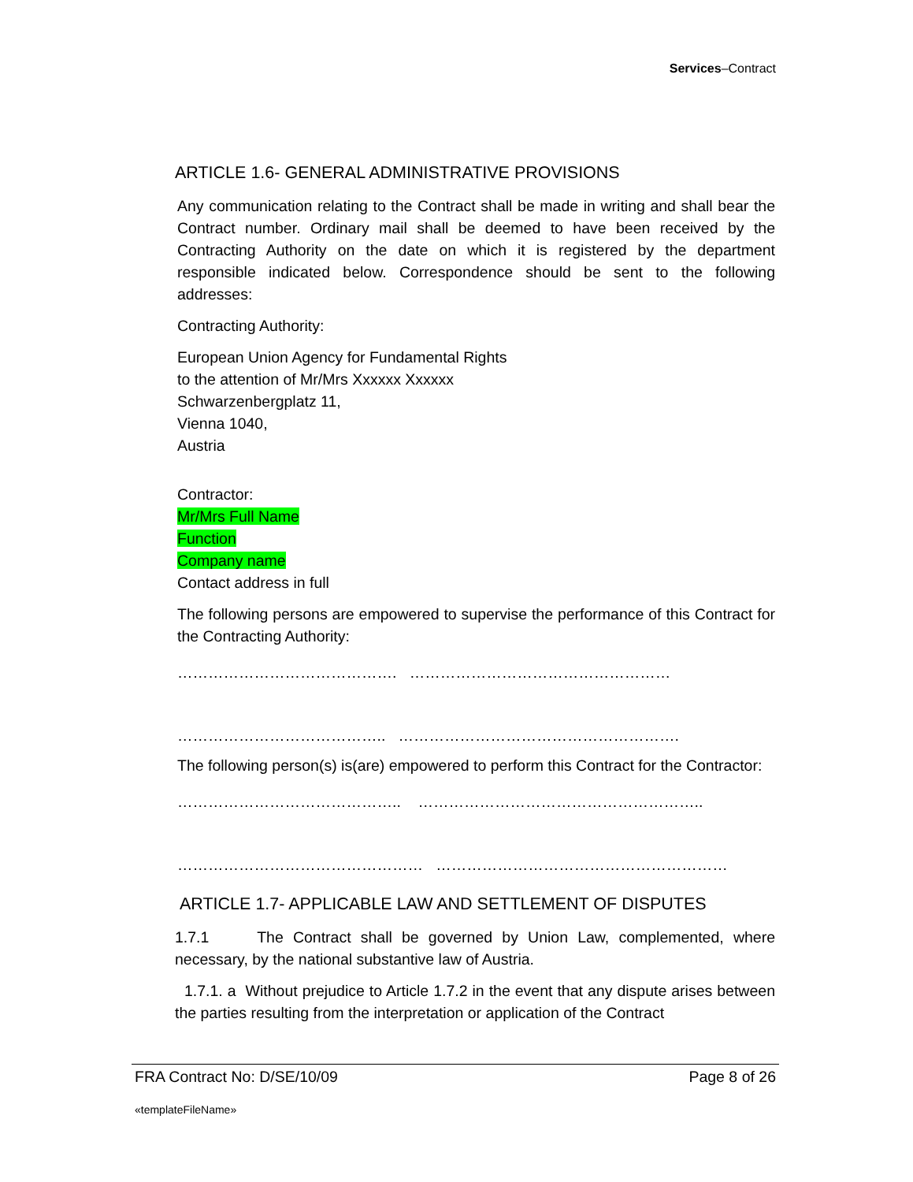Services–Contract
ARTICLE 1.6- GENERAL ADMINISTRATIVE PROVISIONS
Any communication relating to the Contract shall be made in writing and shall bear the Contract number. Ordinary mail shall be deemed to have been received by the Contracting Authority on the date on which it is registered by the department responsible indicated below. Correspondence should be sent to the following addresses:
Contracting Authority:
European Union Agency for Fundamental Rights
to the attention of Mr/Mrs Xxxxxx Xxxxxx
Schwarzenbergplatz 11,
Vienna 1040,
Austria
Contractor:
Mr/Mrs Full Name
Function
Company name
Contact address in full
The following persons are empowered to supervise the performance of this Contract for the Contracting Authority:
……………………………………. ……………………………………………
………………………………….. ……………………………………………….
The following person(s) is(are) empowered to perform this Contract for the Contractor:
…………………………………….. ………………………………………………..
………………………………………… …………………………………………………
ARTICLE 1.7- APPLICABLE LAW AND SETTLEMENT OF DISPUTES
1.7.1 The Contract shall be governed by Union Law, complemented, where necessary, by the national substantive law of Austria.
1.7.1. a Without prejudice to Article 1.7.2 in the event that any dispute arises between the parties resulting from the interpretation or application of the Contract
FRA Contract No: D/SE/10/09 Page 8 of 26
«templateFileName»